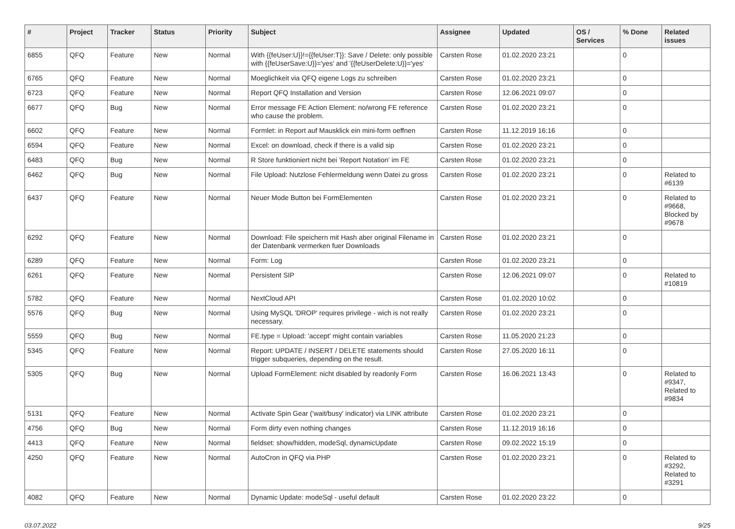| # | Project | Tracker | Status | Priority | Subject | Assignee | Updated | OS / Services | % Done | Related issues |
| --- | --- | --- | --- | --- | --- | --- | --- | --- | --- | --- |
| 6855 | QFQ | Feature | New | Normal | With {{feUser:U}}!={{feUser:T}}: Save / Delete: only possible with {{feUserSave:U}}='yes' and '{{feUserDelete:U}}='yes' | Carsten Rose | 01.02.2020 23:21 | | 0 | |
| 6765 | QFQ | Feature | New | Normal | Moeglichkeit via QFQ eigene Logs zu schreiben | Carsten Rose | 01.02.2020 23:21 | | 0 | |
| 6723 | QFQ | Feature | New | Normal | Report QFQ Installation and Version | Carsten Rose | 12.06.2021 09:07 | | 0 | |
| 6677 | QFQ | Bug | New | Normal | Error message FE Action Element: no/wrong FE reference who cause the problem. | Carsten Rose | 01.02.2020 23:21 | | 0 | |
| 6602 | QFQ | Feature | New | Normal | Formlet: in Report auf Mausklick ein mini-form oeffnen | Carsten Rose | 11.12.2019 16:16 | | 0 | |
| 6594 | QFQ | Feature | New | Normal | Excel: on download, check if there is a valid sip | Carsten Rose | 01.02.2020 23:21 | | 0 | |
| 6483 | QFQ | Bug | New | Normal | R Store funktioniert nicht bei 'Report Notation' im FE | Carsten Rose | 01.02.2020 23:21 | | 0 | |
| 6462 | QFQ | Bug | New | Normal | File Upload: Nutzlose Fehlermeldung wenn Datei zu gross | Carsten Rose | 01.02.2020 23:21 | | 0 | Related to #6139 |
| 6437 | QFQ | Feature | New | Normal | Neuer Mode Button bei FormElementen | Carsten Rose | 01.02.2020 23:21 | | 0 | Related to #9668, Blocked by #9678 |
| 6292 | QFQ | Feature | New | Normal | Download: File speichern mit Hash aber original Filename in der Datenbank vermerken fuer Downloads | Carsten Rose | 01.02.2020 23:21 | | 0 | |
| 6289 | QFQ | Feature | New | Normal | Form: Log | Carsten Rose | 01.02.2020 23:21 | | 0 | |
| 6261 | QFQ | Feature | New | Normal | Persistent SIP | Carsten Rose | 12.06.2021 09:07 | | 0 | Related to #10819 |
| 5782 | QFQ | Feature | New | Normal | NextCloud API | Carsten Rose | 01.02.2020 10:02 | | 0 | |
| 5576 | QFQ | Bug | New | Normal | Using MySQL 'DROP' requires privilege - wich is not really necessary. | Carsten Rose | 01.02.2020 23:21 | | 0 | |
| 5559 | QFQ | Bug | New | Normal | FE.type = Upload: 'accept' might contain variables | Carsten Rose | 11.05.2020 21:23 | | 0 | |
| 5345 | QFQ | Feature | New | Normal | Report: UPDATE / INSERT / DELETE statements should trigger subqueries, depending on the result. | Carsten Rose | 27.05.2020 16:11 | | 0 | |
| 5305 | QFQ | Bug | New | Normal | Upload FormElement: nicht disabled by readonly Form | Carsten Rose | 16.06.2021 13:43 | | 0 | Related to #9347, Related to #9834 |
| 5131 | QFQ | Feature | New | Normal | Activate Spin Gear ('wait/busy' indicator) via LINK attribute | Carsten Rose | 01.02.2020 23:21 | | 0 | |
| 4756 | QFQ | Bug | New | Normal | Form dirty even nothing changes | Carsten Rose | 11.12.2019 16:16 | | 0 | |
| 4413 | QFQ | Feature | New | Normal | fieldset: show/hidden, modeSql, dynamicUpdate | Carsten Rose | 09.02.2022 15:19 | | 0 | |
| 4250 | QFQ | Feature | New | Normal | AutoCron in QFQ via PHP | Carsten Rose | 01.02.2020 23:21 | | 0 | Related to #3292, Related to #3291 |
| 4082 | QFQ | Feature | New | Normal | Dynamic Update: modeSql - useful default | Carsten Rose | 01.02.2020 23:22 | | 0 | |
03.07.2022 9/25